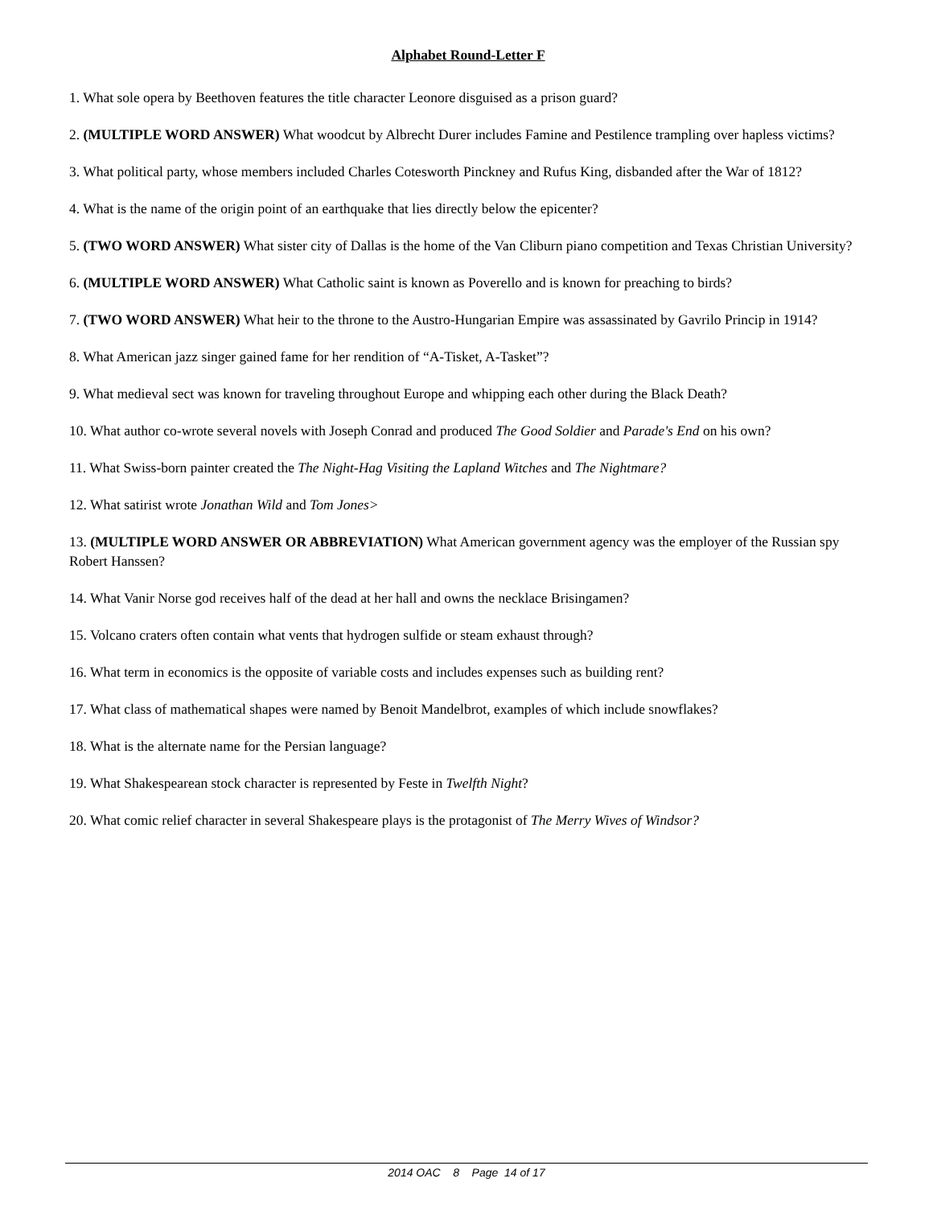Alphabet Round-Letter F
1. What sole opera by Beethoven features the title character Leonore disguised as a prison guard?
2. (MULTIPLE WORD ANSWER) What woodcut by Albrecht Durer includes Famine and Pestilence trampling over hapless victims?
3. What political party, whose members included Charles Cotesworth Pinckney and Rufus King, disbanded after the War of 1812?
4. What is the name of the origin point of an earthquake that lies directly below the epicenter?
5. (TWO WORD ANSWER) What sister city of Dallas is the home of the Van Cliburn piano competition and Texas Christian University?
6. (MULTIPLE WORD ANSWER) What Catholic saint is known as Poverello and is known for preaching to birds?
7. (TWO WORD ANSWER) What heir to the throne to the Austro-Hungarian Empire was assassinated by Gavrilo Princip in 1914?
8. What American jazz singer gained fame for her rendition of “A-Tisket, A-Tasket”?
9. What medieval sect was known for traveling throughout Europe and whipping each other during the Black Death?
10. What author co-wrote several novels with Joseph Conrad and produced The Good Soldier and Parade's End on his own?
11. What Swiss-born painter created the The Night-Hag Visiting the Lapland Witches and The Nightmare?
12. What satirist wrote Jonathan Wild and Tom Jones>
13. (MULTIPLE WORD ANSWER OR ABBREVIATION) What American government agency was the employer of the Russian spy Robert Hanssen?
14. What Vanir Norse god receives half of the dead at her hall and owns the necklace Brisingamen?
15. Volcano craters often contain what vents that hydrogen sulfide or steam exhaust through?
16. What term in economics is the opposite of variable costs and includes expenses such as building rent?
17. What class of mathematical shapes were named by Benoit Mandelbrot, examples of which include snowflakes?
18. What is the alternate name for the Persian language?
19. What Shakespearean stock character is represented by Feste in Twelfth Night?
20. What comic relief character in several Shakespeare plays is the protagonist of The Merry Wives of Windsor?
2014 OAC 8 Page 14 of 17